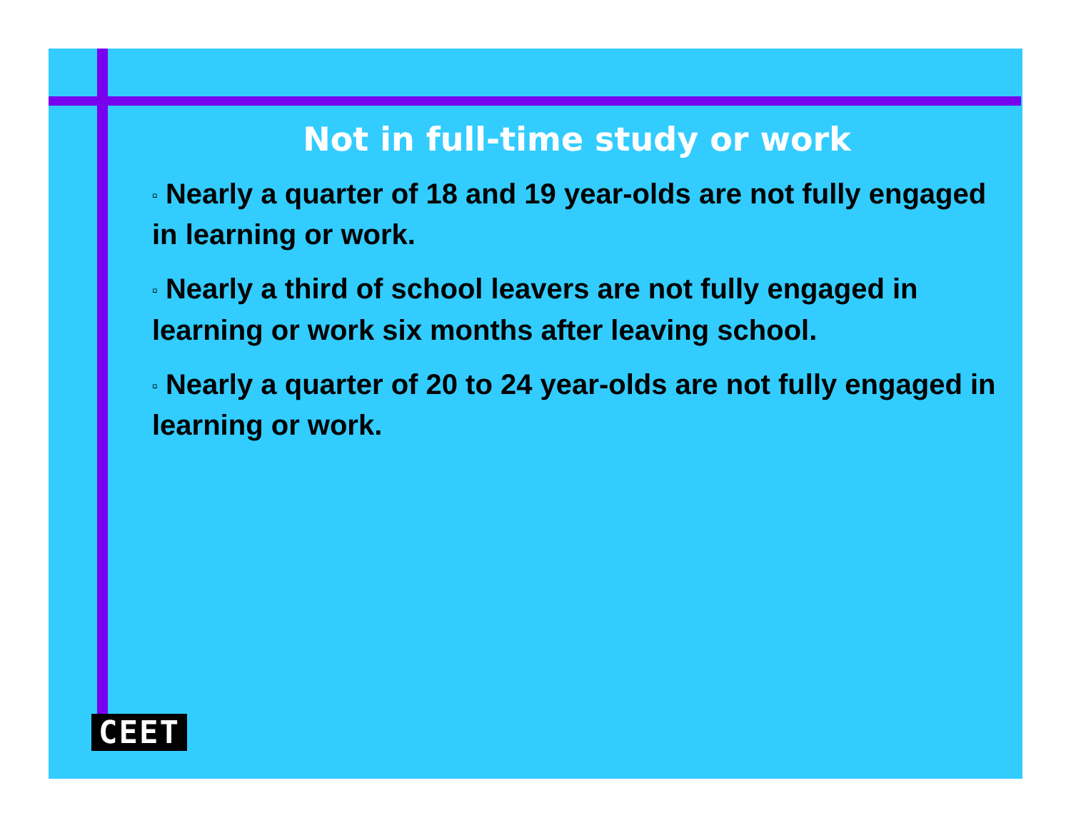Not in full-time study or work
▫ Nearly a quarter of 18 and 19 year-olds are not fully engaged in learning or work.
▫ Nearly a third of school leavers are not fully engaged in learning or work six months after leaving school.
▫ Nearly a quarter of 20 to 24 year-olds are not fully engaged in learning or work.
CEET